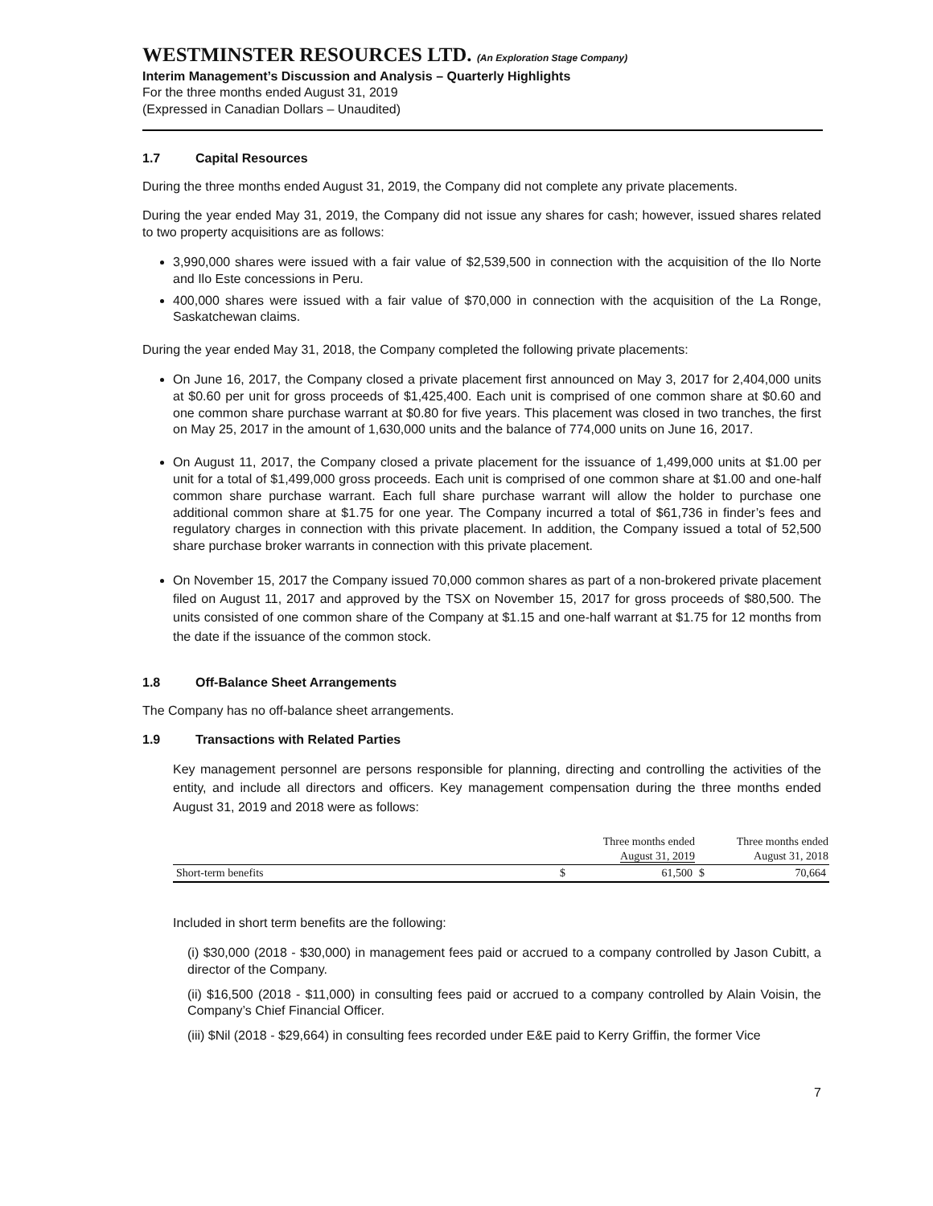WESTMINSTER RESOURCES LTD. (An Exploration Stage Company)
Interim Management’s Discussion and Analysis – Quarterly Highlights
For the three months ended August 31, 2019
(Expressed in Canadian Dollars – Unaudited)
1.7 Capital Resources
During the three months ended August 31, 2019, the Company did not complete any private placements.
During the year ended May 31, 2019, the Company did not issue any shares for cash; however, issued shares related to two property acquisitions are as follows:
3,990,000 shares were issued with a fair value of $2,539,500 in connection with the acquisition of the Ilo Norte and Ilo Este concessions in Peru.
400,000 shares were issued with a fair value of $70,000 in connection with the acquisition of the La Ronge, Saskatchewan claims.
During the year ended May 31, 2018, the Company completed the following private placements:
On June 16, 2017, the Company closed a private placement first announced on May 3, 2017 for 2,404,000 units at $0.60 per unit for gross proceeds of $1,425,400. Each unit is comprised of one common share at $0.60 and one common share purchase warrant at $0.80 for five years. This placement was closed in two tranches, the first on May 25, 2017 in the amount of 1,630,000 units and the balance of 774,000 units on June 16, 2017.
On August 11, 2017, the Company closed a private placement for the issuance of 1,499,000 units at $1.00 per unit for a total of $1,499,000 gross proceeds. Each unit is comprised of one common share at $1.00 and one-half common share purchase warrant. Each full share purchase warrant will allow the holder to purchase one additional common share at $1.75 for one year. The Company incurred a total of $61,736 in finder’s fees and regulatory charges in connection with this private placement. In addition, the Company issued a total of 52,500 share purchase broker warrants in connection with this private placement.
On November 15, 2017 the Company issued 70,000 common shares as part of a non-brokered private placement filed on August 11, 2017 and approved by the TSX on November 15, 2017 for gross proceeds of $80,500. The units consisted of one common share of the Company at $1.15 and one-half warrant at $1.75 for 12 months from the date if the issuance of the common stock.
1.8 Off-Balance Sheet Arrangements
The Company has no off-balance sheet arrangements.
1.9 Transactions with Related Parties
Key management personnel are persons responsible for planning, directing and controlling the activities of the entity, and include all directors and officers. Key management compensation during the three months ended August 31, 2019 and 2018 were as follows:
| | Three months ended August 31, 2019 | | Three months ended August 31, 2018 | |
| --- | --- | --- | --- | --- |
| Short-term benefits | $ | 61,500 | $ | 70,664 |
Included in short term benefits are the following:
(i) $30,000 (2018 - $30,000) in management fees paid or accrued to a company controlled by Jason Cubitt, a director of the Company.
(ii) $16,500 (2018 - $11,000) in consulting fees paid or accrued to a company controlled by Alain Voisin, the Company’s Chief Financial Officer.
(iii) $Nil (2018 - $29,664) in consulting fees recorded under E&E paid to Kerry Griffin, the former Vice
7